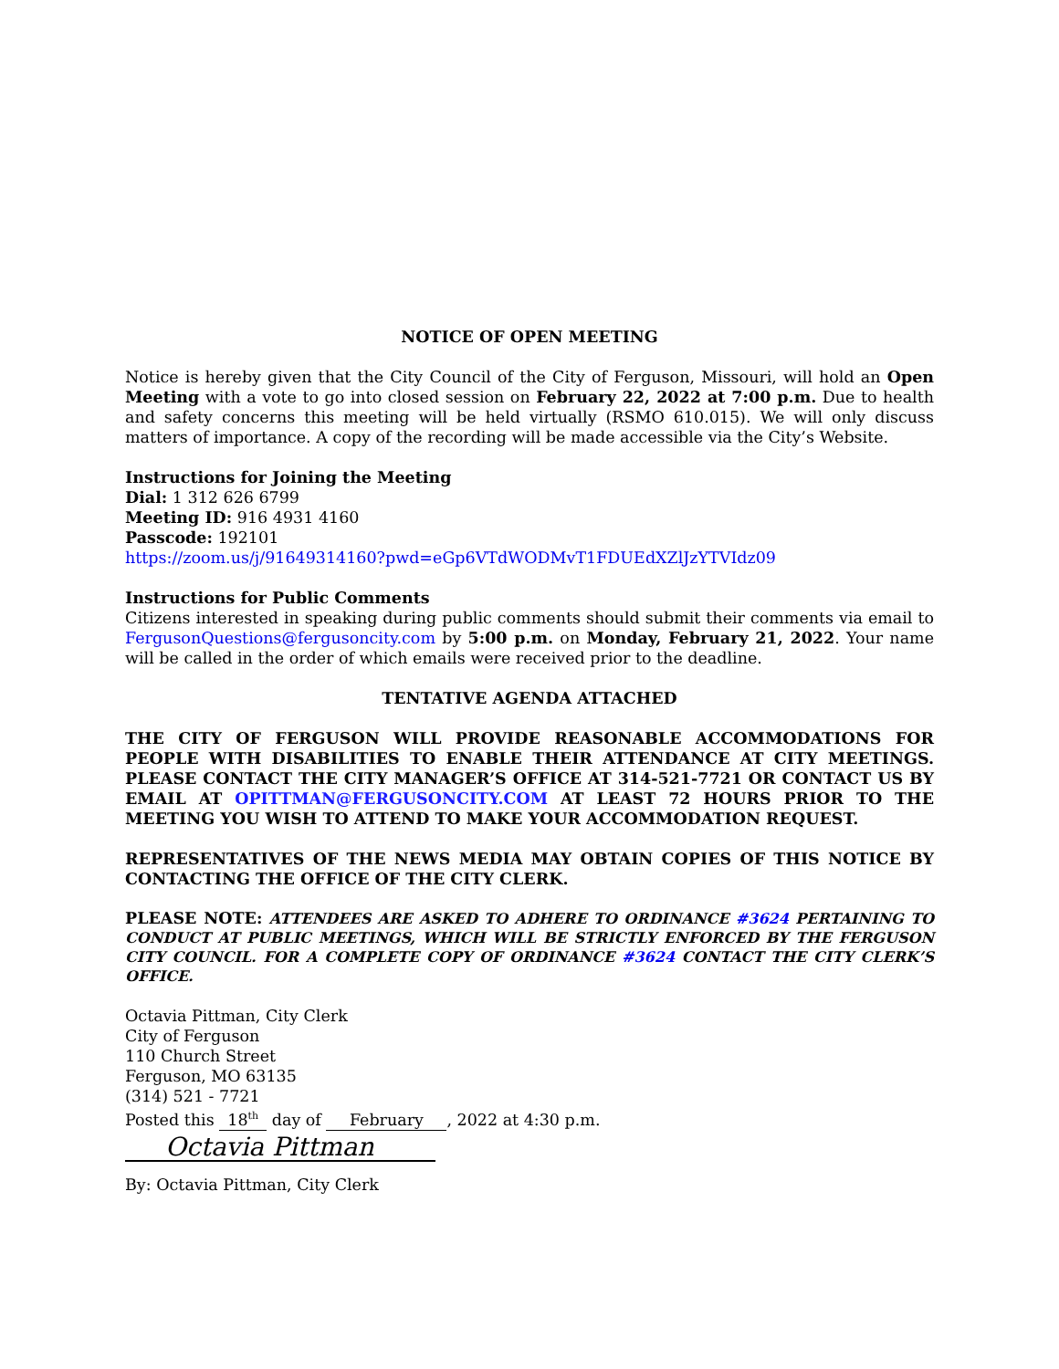NOTICE OF OPEN MEETING
Notice is hereby given that the City Council of the City of Ferguson, Missouri, will hold an Open Meeting with a vote to go into closed session on February 22, 2022 at 7:00 p.m. Due to health and safety concerns this meeting will be held virtually (RSMO 610.015). We will only discuss matters of importance. A copy of the recording will be made accessible via the City’s Website.
Instructions for Joining the Meeting
Dial: 1 312 626 6799
Meeting ID: 916 4931 4160
Passcode: 192101
https://zoom.us/j/91649314160?pwd=eGp6VTdWODMvT1FDUEdXZlJzYTVIdz09
Instructions for Public Comments
Citizens interested in speaking during public comments should submit their comments via email to FergusonQuestions@fergusoncity.com by 5:00 p.m. on Monday, February 21, 2022. Your name will be called in the order of which emails were received prior to the deadline.
TENTATIVE AGENDA ATTACHED
THE CITY OF FERGUSON WILL PROVIDE REASONABLE ACCOMMODATIONS FOR PEOPLE WITH DISABILITIES TO ENABLE THEIR ATTENDANCE AT CITY MEETINGS. PLEASE CONTACT THE CITY MANAGER’S OFFICE AT 314-521-7721 OR CONTACT US BY EMAIL AT OPITTMAN@FERGUSONCITY.COM AT LEAST 72 HOURS PRIOR TO THE MEETING YOU WISH TO ATTEND TO MAKE YOUR ACCOMMODATION REQUEST.
REPRESENTATIVES OF THE NEWS MEDIA MAY OBTAIN COPIES OF THIS NOTICE BY CONTACTING THE OFFICE OF THE CITY CLERK.
PLEASE NOTE: ATTENDEES ARE ASKED TO ADHERE TO ORDINANCE #3624 PERTAINING TO CONDUCT AT PUBLIC MEETINGS, WHICH WILL BE STRICTLY ENFORCED BY THE FERGUSON CITY COUNCIL. FOR A COMPLETE COPY OF ORDINANCE #3624 CONTACT THE CITY CLERK’S OFFICE.
Octavia Pittman, City Clerk
City of Ferguson
110 Church Street
Ferguson, MO 63135
(314) 521 - 7721
Posted this 18<sup>th</sup> day of February, 2022 at 4:30 p.m.
Octavia Pittman
By: Octavia Pittman, City Clerk